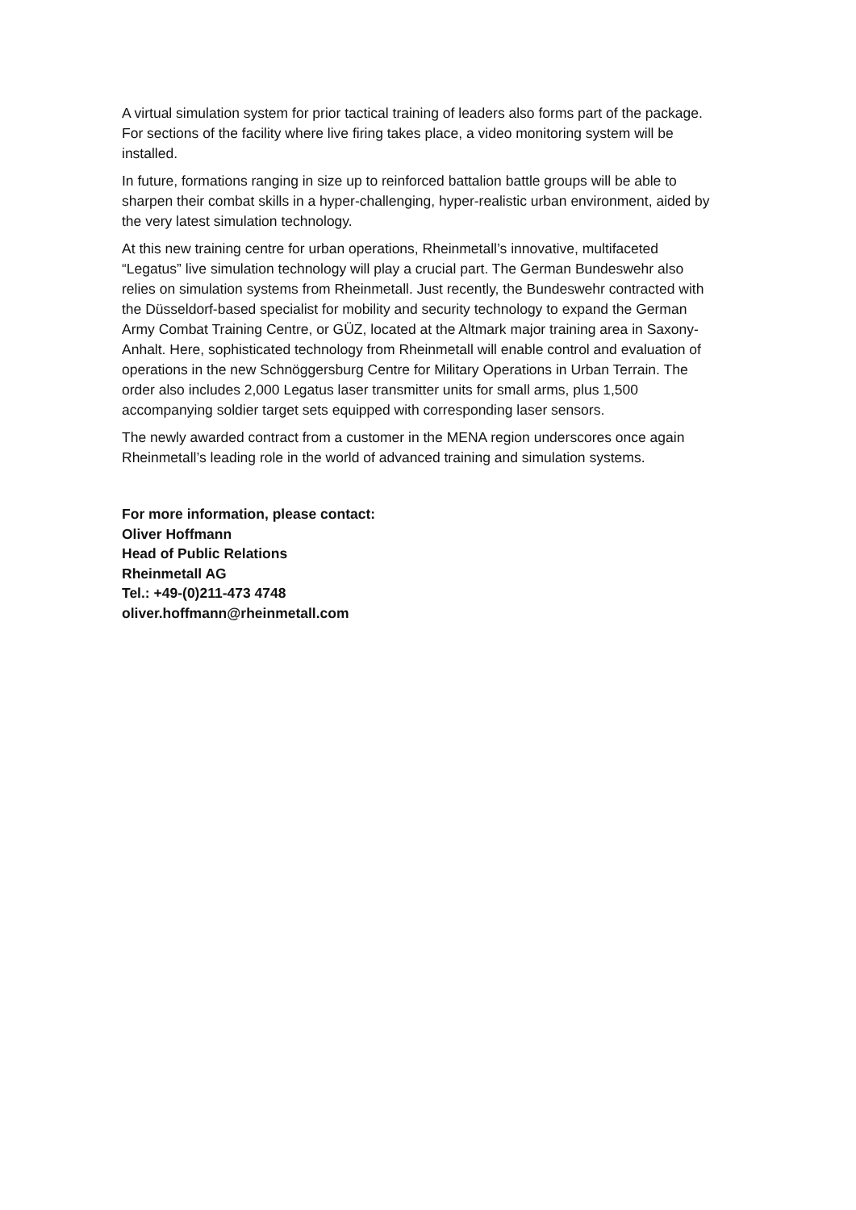A virtual simulation system for prior tactical training of leaders also forms part of the package. For sections of the facility where live firing takes place, a video monitoring system will be installed.
In future, formations ranging in size up to reinforced battalion battle groups will be able to sharpen their combat skills in a hyper-challenging, hyper-realistic urban environment, aided by the very latest simulation technology.
At this new training centre for urban operations, Rheinmetall’s innovative, multifaceted “Legatus” live simulation technology will play a crucial part. The German Bundeswehr also relies on simulation systems from Rheinmetall. Just recently, the Bundeswehr contracted with the Düsseldorf-based specialist for mobility and security technology to expand the German Army Combat Training Centre, or GÜZ, located at the Altmark major training area in Saxony-Anhalt. Here, sophisticated technology from Rheinmetall will enable control and evaluation of operations in the new Schnöggersburg Centre for Military Operations in Urban Terrain. The order also includes 2,000 Legatus laser transmitter units for small arms, plus 1,500 accompanying soldier target sets equipped with corresponding laser sensors.
The newly awarded contract from a customer in the MENA region underscores once again Rheinmetall’s leading role in the world of advanced training and simulation systems.
For more information, please contact:
Oliver Hoffmann
Head of Public Relations
Rheinmetall AG
Tel.: +49-(0)211-473 4748
oliver.hoffmann@rheinmetall.com